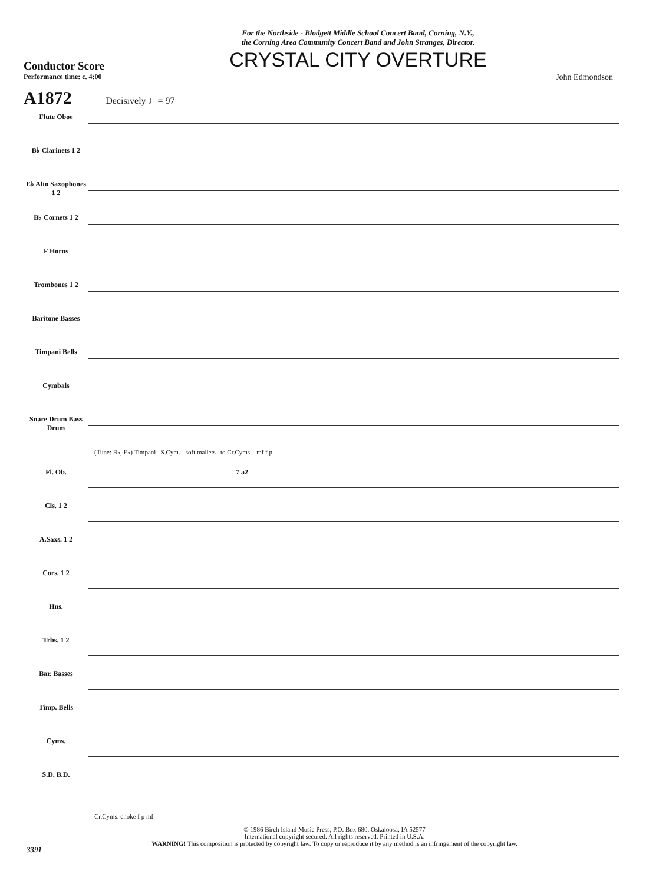For the Northside - Blodgett Middle School Concert Band, Corning, N.Y.,
the Corning Area Community Concert Band and John Stranges, Director.
CRYSTAL CITY OVERTURE
Conductor Score
Performance time: c. 4:00
John Edmondson
A1872 Decisively ♩= 97
Flute Oboe
B♭ Clarinets 1 2
E♭ Alto Saxophones 1 2
B♭ Cornets 1 2
F Horns
Trombones 1 2
Baritone Basses
Timpani Bells
Cymbals
Snare Drum Bass Drum
(Tune: B♭, E♭) Timpani S.Cym. - soft mallets to Cr.Cyms. mf f p
Fl. Ob.
Cls. 1 2
A.Saxs. 1 2
Cors. 1 2
Hns.
Trbs. 1 2
Bar. Basses
Timp. Bells
Cyms.
S.D. B.D.
7 a2
Cr.Cyms. choke f p mf
© 1986 Birch Island Music Press, P.O. Box 680, Oskaloosa, IA 52577
International copyright secured. All rights reserved. Printed in U.S.A.
WARNING! This composition is protected by copyright law. To copy or reproduce it by any method is an infringement of the copyright law.
3391